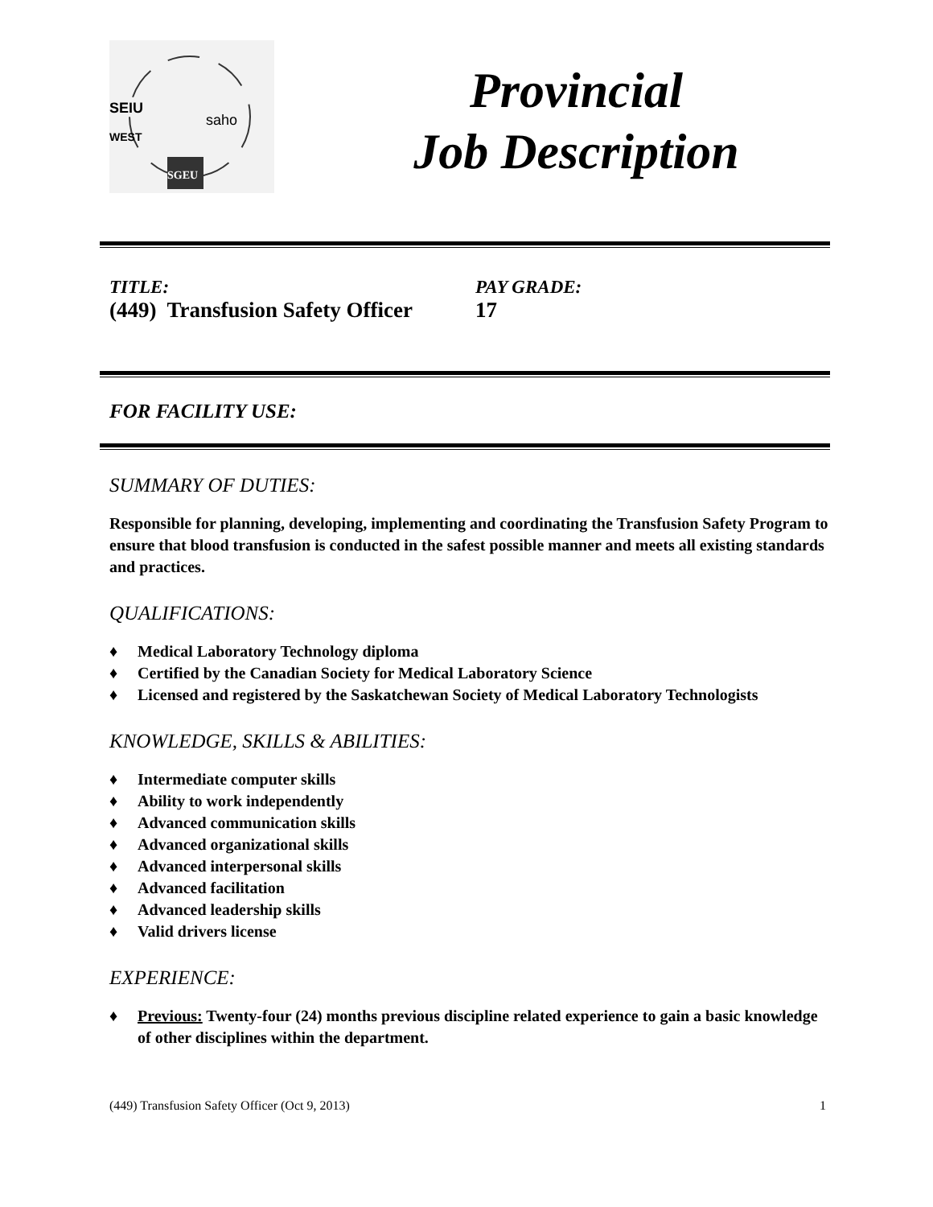SEIU
WEST
saho
SGEU
Provincial
Job Description
TITLE:
(449) Transfusion Safety Officer
PAY GRADE:
17
FOR FACILITY USE:
SUMMARY OF DUTIES:
Responsible for planning, developing, implementing and coordinating the Transfusion Safety Program to ensure that blood transfusion is conducted in the safest possible manner and meets all existing standards and practices.
QUALIFICATIONS:
♦ Medical Laboratory Technology diploma
♦ Certified by the Canadian Society for Medical Laboratory Science
♦ Licensed and registered by the Saskatchewan Society of Medical Laboratory Technologists
KNOWLEDGE, SKILLS & ABILITIES:
♦ Intermediate computer skills
♦ Ability to work independently
♦ Advanced communication skills
♦ Advanced organizational skills
♦ Advanced interpersonal skills
♦ Advanced facilitation
♦ Advanced leadership skills
♦ Valid drivers license
EXPERIENCE:
♦ Previous: Twenty-four (24) months previous discipline related experience to gain a basic knowledge of other disciplines within the department.
(449) Transfusion Safety Officer (Oct 9, 2013) 1